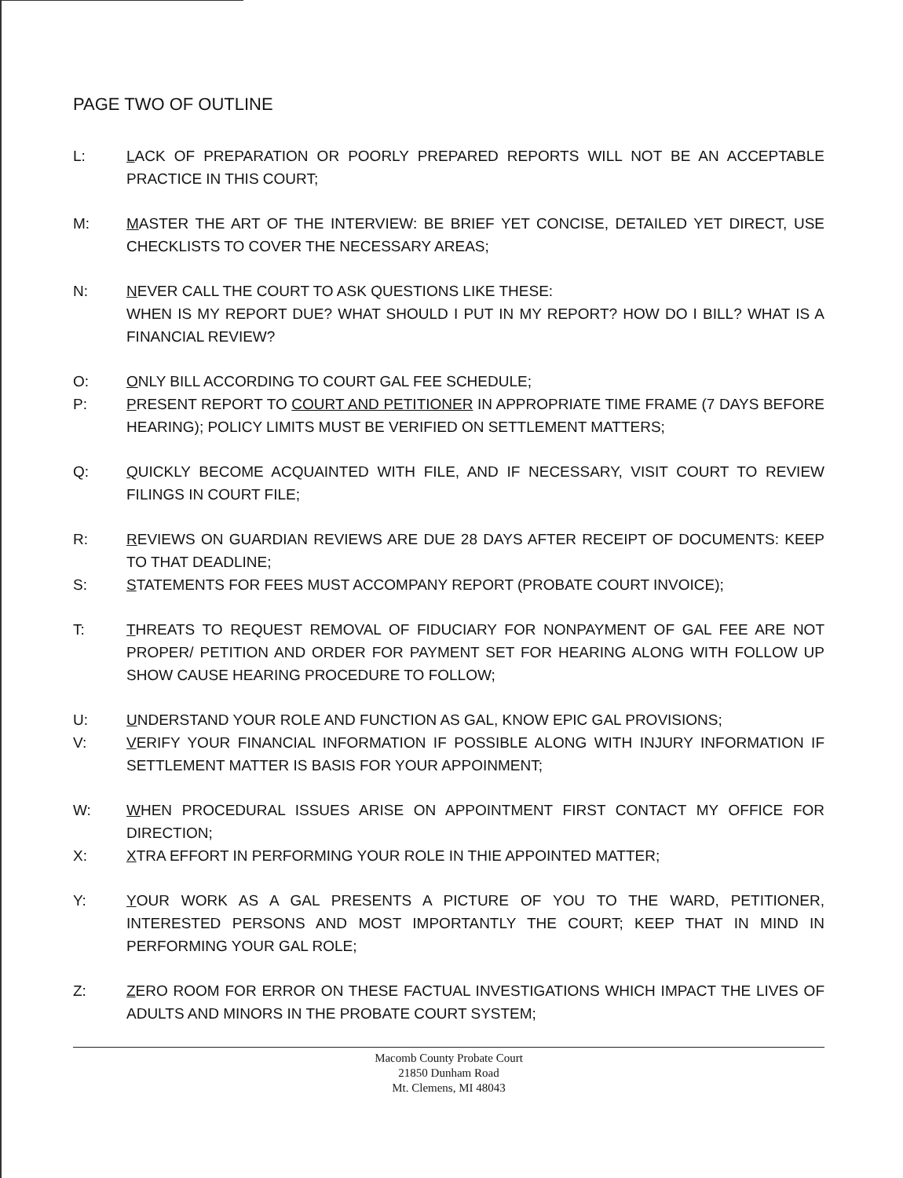PAGE TWO OF OUTLINE
L: LACK OF PREPARATION OR POORLY PREPARED REPORTS WILL NOT BE AN ACCEPTABLE PRACTICE IN THIS COURT;
M: MASTER THE ART OF THE INTERVIEW: BE BRIEF YET CONCISE, DETAILED YET DIRECT, USE CHECKLISTS TO COVER THE NECESSARY AREAS;
N: NEVER CALL THE COURT TO ASK QUESTIONS LIKE THESE:
WHEN IS MY REPORT DUE? WHAT SHOULD I PUT IN MY REPORT? HOW DO I BILL? WHAT IS A FINANCIAL REVIEW?
O: ONLY BILL ACCORDING TO COURT GAL FEE SCHEDULE;
P: PRESENT REPORT TO COURT AND PETITIONER IN APPROPRIATE TIME FRAME (7 DAYS BEFORE HEARING); POLICY LIMITS MUST BE VERIFIED ON SETTLEMENT MATTERS;
Q: QUICKLY BECOME ACQUAINTED WITH FILE, AND IF NECESSARY, VISIT COURT TO REVIEW FILINGS IN COURT FILE;
R: REVIEWS ON GUARDIAN REVIEWS ARE DUE 28 DAYS AFTER RECEIPT OF DOCUMENTS: KEEP TO THAT DEADLINE;
S: STATEMENTS FOR FEES MUST ACCOMPANY REPORT (PROBATE COURT INVOICE);
T: THREATS TO REQUEST REMOVAL OF FIDUCIARY FOR NONPAYMENT OF GAL FEE ARE NOT PROPER/ PETITION AND ORDER FOR PAYMENT SET FOR HEARING ALONG WITH FOLLOW UP SHOW CAUSE HEARING PROCEDURE TO FOLLOW;
U: UNDERSTAND YOUR ROLE AND FUNCTION AS GAL, KNOW EPIC GAL PROVISIONS;
V: VERIFY YOUR FINANCIAL INFORMATION IF POSSIBLE ALONG WITH INJURY INFORMATION IF SETTLEMENT MATTER IS BASIS FOR YOUR APPOINMENT;
W: WHEN PROCEDURAL ISSUES ARISE ON APPOINTMENT FIRST CONTACT MY OFFICE FOR DIRECTION;
X: XTRA EFFORT IN PERFORMING YOUR ROLE IN THIE APPOINTED MATTER;
Y: YOUR WORK AS A GAL PRESENTS A PICTURE OF YOU TO THE WARD, PETITIONER, INTERESTED PERSONS AND MOST IMPORTANTLY THE COURT; KEEP THAT IN MIND IN PERFORMING YOUR GAL ROLE;
Z: ZERO ROOM FOR ERROR ON THESE FACTUAL INVESTIGATIONS WHICH IMPACT THE LIVES OF ADULTS AND MINORS IN THE PROBATE COURT SYSTEM;
Macomb County Probate Court
21850 Dunham Road
Mt. Clemens, MI 48043